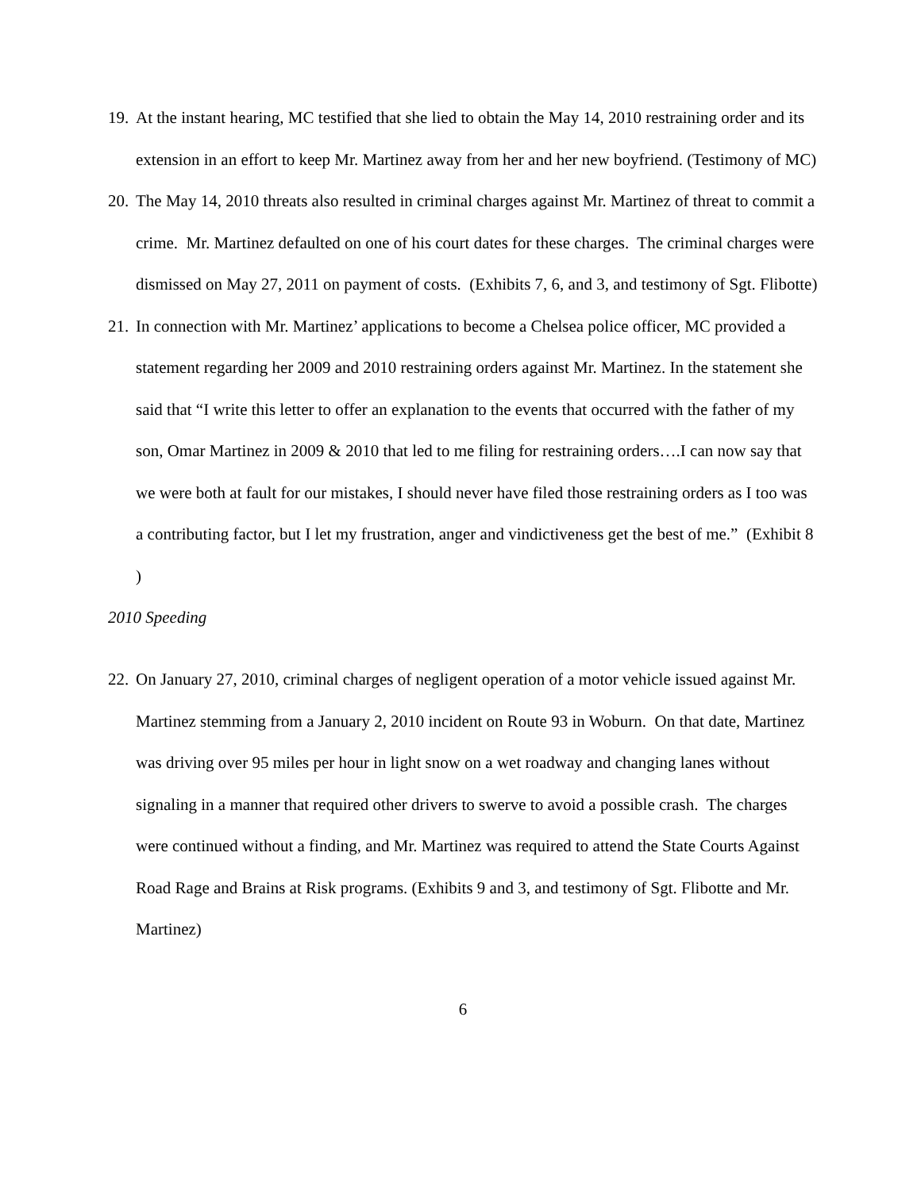19. At the instant hearing, MC testified that she lied to obtain the May 14, 2010 restraining order and its extension in an effort to keep Mr. Martinez away from her and her new boyfriend. (Testimony of MC)
20. The May 14, 2010 threats also resulted in criminal charges against Mr. Martinez of threat to commit a crime. Mr. Martinez defaulted on one of his court dates for these charges. The criminal charges were dismissed on May 27, 2011 on payment of costs. (Exhibits 7, 6, and 3, and testimony of Sgt. Flibotte)
21. In connection with Mr. Martinez’ applications to become a Chelsea police officer, MC provided a statement regarding her 2009 and 2010 restraining orders against Mr. Martinez. In the statement she said that “I write this letter to offer an explanation to the events that occurred with the father of my son, Omar Martinez in 2009 & 2010 that led to me filing for restraining orders….I can now say that we were both at fault for our mistakes, I should never have filed those restraining orders as I too was a contributing factor, but I let my frustration, anger and vindictiveness get the best of me.” (Exhibit 8 )
2010 Speeding
22. On January 27, 2010, criminal charges of negligent operation of a motor vehicle issued against Mr. Martinez stemming from a January 2, 2010 incident on Route 93 in Woburn. On that date, Martinez was driving over 95 miles per hour in light snow on a wet roadway and changing lanes without signaling in a manner that required other drivers to swerve to avoid a possible crash. The charges were continued without a finding, and Mr. Martinez was required to attend the State Courts Against Road Rage and Brains at Risk programs. (Exhibits 9 and 3, and testimony of Sgt. Flibotte and Mr. Martinez)
6